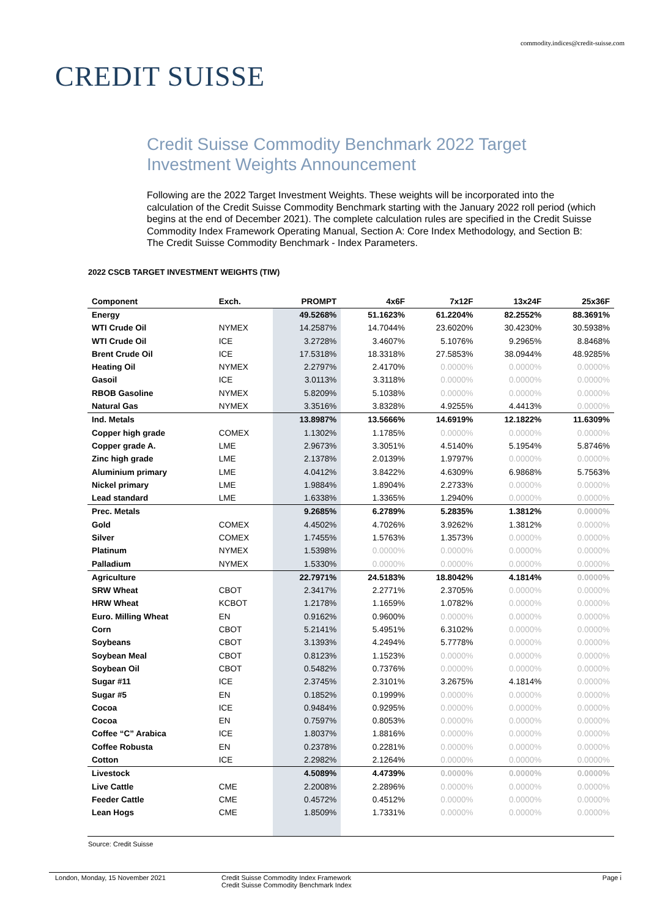commodity.indices@credit-suisse.com
CREDIT SUISSE
Credit Suisse Commodity Benchmark 2022 Target Investment Weights Announcement
Following are the 2022 Target Investment Weights. These weights will be incorporated into the calculation of the Credit Suisse Commodity Benchmark starting with the January 2022 roll period (which begins at the end of December 2021). The complete calculation rules are specified in the Credit Suisse Commodity Index Framework Operating Manual, Section A: Core Index Methodology, and Section B: The Credit Suisse Commodity Benchmark - Index Parameters.
2022 CSCB TARGET INVESTMENT WEIGHTS (TIW)
| Component | Exch. | PROMPT | 4x6F | 7x12F | 13x24F | 25x36F |
| --- | --- | --- | --- | --- | --- | --- |
| Energy | | 49.5268% | 51.1623% | 61.2204% | 82.2552% | 88.3691% |
| WTI Crude Oil | NYMEX | 14.2587% | 14.7044% | 23.6020% | 30.4230% | 30.5938% |
| WTI Crude Oil | ICE | 3.2728% | 3.4607% | 5.1076% | 9.2965% | 8.8468% |
| Brent Crude Oil | ICE | 17.5318% | 18.3318% | 27.5853% | 38.0944% | 48.9285% |
| Heating Oil | NYMEX | 2.2797% | 2.4170% | 0.0000% | 0.0000% | 0.0000% |
| Gasoil | ICE | 3.0113% | 3.3118% | 0.0000% | 0.0000% | 0.0000% |
| RBOB Gasoline | NYMEX | 5.8209% | 5.1038% | 0.0000% | 0.0000% | 0.0000% |
| Natural Gas | NYMEX | 3.3516% | 3.8328% | 4.9255% | 4.4413% | 0.0000% |
| Ind. Metals | | 13.8987% | 13.5666% | 14.6919% | 12.1822% | 11.6309% |
| Copper high grade | COMEX | 1.1302% | 1.1785% | 0.0000% | 0.0000% | 0.0000% |
| Copper grade A. | LME | 2.9673% | 3.3051% | 4.5140% | 5.1954% | 5.8746% |
| Zinc high grade | LME | 2.1378% | 2.0139% | 1.9797% | 0.0000% | 0.0000% |
| Aluminium primary | LME | 4.0412% | 3.8422% | 4.6309% | 6.9868% | 5.7563% |
| Nickel primary | LME | 1.9884% | 1.8904% | 2.2733% | 0.0000% | 0.0000% |
| Lead standard | LME | 1.6338% | 1.3365% | 1.2940% | 0.0000% | 0.0000% |
| Prec. Metals | | 9.2685% | 6.2789% | 5.2835% | 1.3812% | 0.0000% |
| Gold | COMEX | 4.4502% | 4.7026% | 3.9262% | 1.3812% | 0.0000% |
| Silver | COMEX | 1.7455% | 1.5763% | 1.3573% | 0.0000% | 0.0000% |
| Platinum | NYMEX | 1.5398% | 0.0000% | 0.0000% | 0.0000% | 0.0000% |
| Palladium | NYMEX | 1.5330% | 0.0000% | 0.0000% | 0.0000% | 0.0000% |
| Agriculture | | 22.7971% | 24.5183% | 18.8042% | 4.1814% | 0.0000% |
| SRW Wheat | CBOT | 2.3417% | 2.2771% | 2.3705% | 0.0000% | 0.0000% |
| HRW Wheat | KCBOT | 1.2178% | 1.1659% | 1.0782% | 0.0000% | 0.0000% |
| Euro. Milling Wheat | EN | 0.9162% | 0.9600% | 0.0000% | 0.0000% | 0.0000% |
| Corn | CBOT | 5.2141% | 5.4951% | 6.3102% | 0.0000% | 0.0000% |
| Soybeans | CBOT | 3.1393% | 4.2494% | 5.7778% | 0.0000% | 0.0000% |
| Soybean Meal | CBOT | 0.8123% | 1.1523% | 0.0000% | 0.0000% | 0.0000% |
| Soybean Oil | CBOT | 0.5482% | 0.7376% | 0.0000% | 0.0000% | 0.0000% |
| Sugar #11 | ICE | 2.3745% | 2.3101% | 3.2675% | 4.1814% | 0.0000% |
| Sugar #5 | EN | 0.1852% | 0.1999% | 0.0000% | 0.0000% | 0.0000% |
| Cocoa | ICE | 0.9484% | 0.9295% | 0.0000% | 0.0000% | 0.0000% |
| Cocoa | EN | 0.7597% | 0.8053% | 0.0000% | 0.0000% | 0.0000% |
| Coffee “C” Arabica | ICE | 1.8037% | 1.8816% | 0.0000% | 0.0000% | 0.0000% |
| Coffee Robusta | EN | 0.2378% | 0.2281% | 0.0000% | 0.0000% | 0.0000% |
| Cotton | ICE | 2.2982% | 2.1264% | 0.0000% | 0.0000% | 0.0000% |
| Livestock | | 4.5089% | 4.4739% | 0.0000% | 0.0000% | 0.0000% |
| Live Cattle | CME | 2.2008% | 2.2896% | 0.0000% | 0.0000% | 0.0000% |
| Feeder Cattle | CME | 0.4572% | 0.4512% | 0.0000% | 0.0000% | 0.0000% |
| Lean Hogs | CME | 1.8509% | 1.7331% | 0.0000% | 0.0000% | 0.0000% |
Source: Credit Suisse
London, Monday, 15 November 2021 Credit Suisse Commodity Index Framework
Credit Suisse Commodity Benchmark Index
Page i